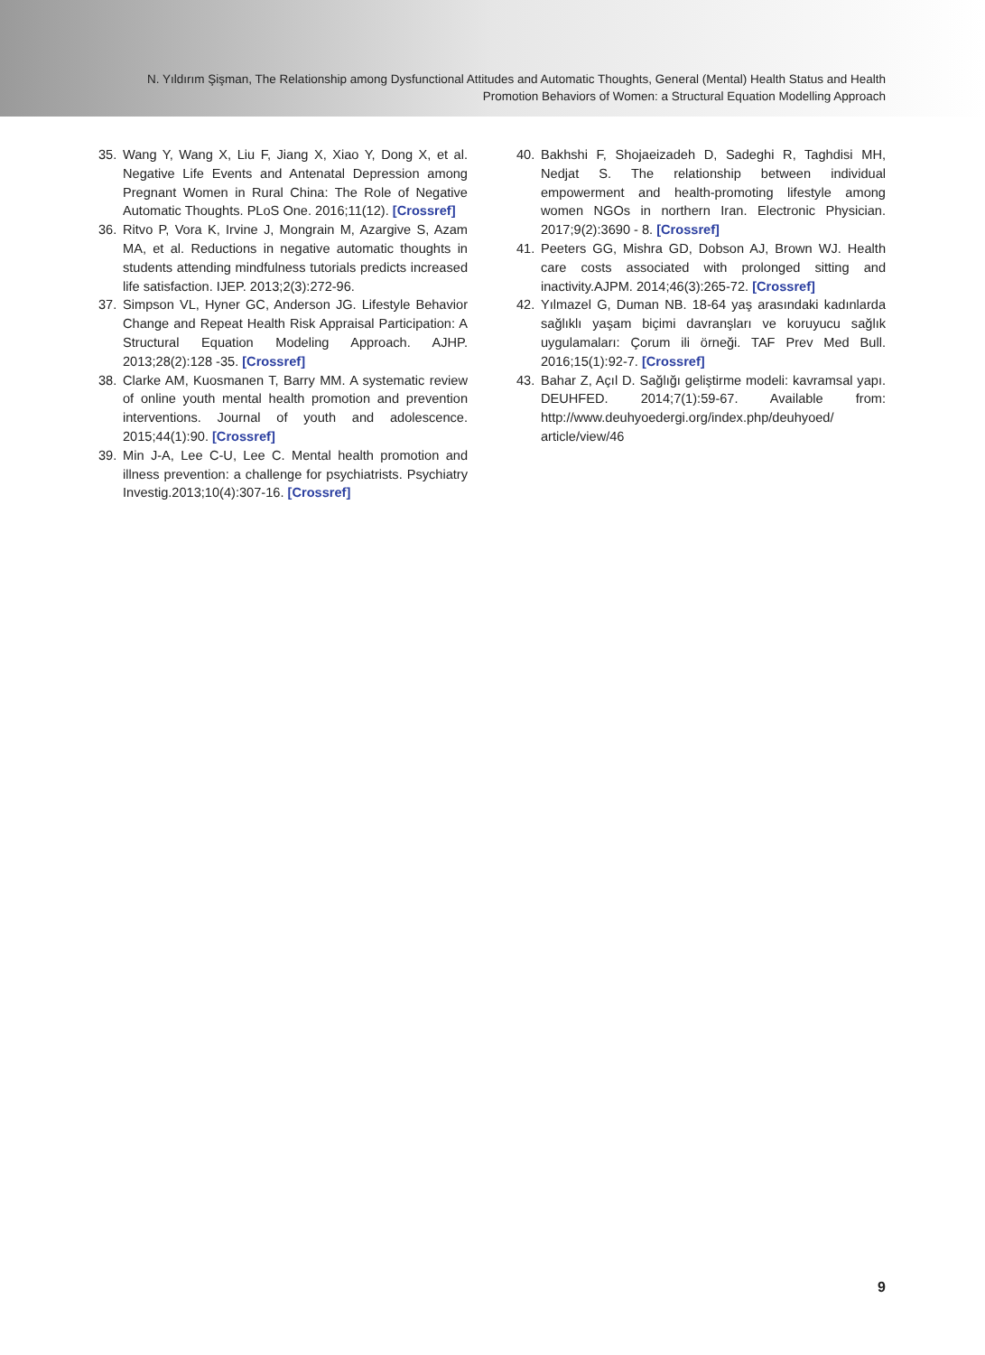N. Yıldırım Şişman, The Relationship among Dysfunctional Attitudes and Automatic Thoughts, General (Mental) Health Status and Health
Promotion Behaviors of Women: a Structural Equation Modelling Approach
35. Wang Y, Wang X, Liu F, Jiang X, Xiao Y, Dong X, et al. Negative Life Events and Antenatal Depression among Pregnant Women in Rural China: The Role of Negative Automatic Thoughts. PLoS One. 2016;11(12). [Crossref]
36. Ritvo P, Vora K, Irvine J, Mongrain M, Azargive S, Azam MA, et al. Reductions in negative automatic thoughts in students attending mindfulness tutorials predicts increased life satisfaction. IJEP. 2013;2(3):272-96.
37. Simpson VL, Hyner GC, Anderson JG. Lifestyle Behavior Change and Repeat Health Risk Appraisal Participation: A Structural Equation Modeling Approach. AJHP. 2013;28(2):128 -35. [Crossref]
38. Clarke AM, Kuosmanen T, Barry MM. A systematic review of online youth mental health promotion and prevention interventions. Journal of youth and adolescence. 2015;44(1):90. [Crossref]
39. Min J-A, Lee C-U, Lee C. Mental health promotion and illness prevention: a challenge for psychiatrists. Psychiatry Investig.2013;10(4):307-16. [Crossref]
40. Bakhshi F, Shojaeizadeh D, Sadeghi R, Taghdisi MH, Nedjat S. The relationship between individual empowerment and health-promoting lifestyle among women NGOs in northern Iran. Electronic Physician. 2017;9(2):3690 - 8. [Crossref]
41. Peeters GG, Mishra GD, Dobson AJ, Brown WJ. Health care costs associated with prolonged sitting and inactivity.AJPM. 2014;46(3):265-72. [Crossref]
42. Yılmazel G, Duman NB. 18-64 yaş arasındaki kadınlarda sağlıklı yaşam biçimi davranşları ve koruyucu sağlık uygulamaları: Çorum ili örneği. TAF Prev Med Bull. 2016;15(1):92-7. [Crossref]
43. Bahar Z, Açıl D. Sağlığı geliştirme modeli: kavramsal yapı. DEUHFED. 2014;7(1):59-67. Available from: http://www.deuhyoedergi.org/index.php/deuhyoed/ article/view/46
9